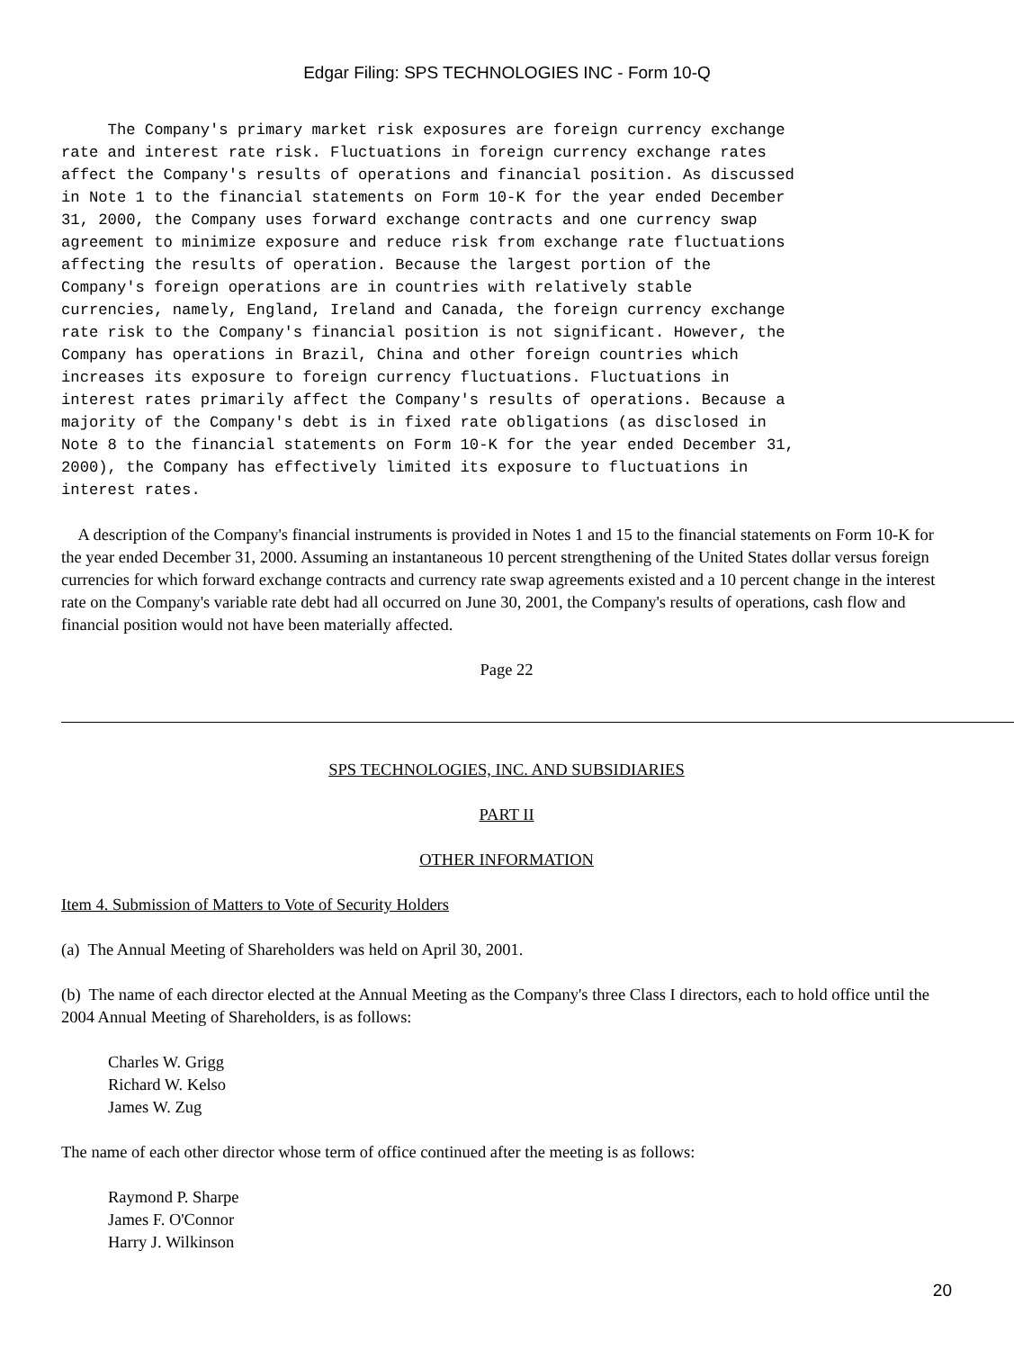Edgar Filing: SPS TECHNOLOGIES INC - Form 10-Q
The Company's primary market risk exposures are foreign currency exchange rate and interest rate risk. Fluctuations in foreign currency exchange rates affect the Company's results of operations and financial position. As discussed in Note 1 to the financial statements on Form 10-K for the year ended December 31, 2000, the Company uses forward exchange contracts and one currency swap agreement to minimize exposure and reduce risk from exchange rate fluctuations affecting the results of operation. Because the largest portion of the Company's foreign operations are in countries with relatively stable currencies, namely, England, Ireland and Canada, the foreign currency exchange rate risk to the Company's financial position is not significant. However, the Company has operations in Brazil, China and other foreign countries which increases its exposure to foreign currency fluctuations. Fluctuations in interest rates primarily affect the Company's results of operations. Because a majority of the Company's debt is in fixed rate obligations (as disclosed in Note 8 to the financial statements on Form 10-K for the year ended December 31, 2000), the Company has effectively limited its exposure to fluctuations in interest rates.
A description of the Company's financial instruments is provided in Notes 1 and 15 to the financial statements on Form 10-K for the year ended December 31, 2000. Assuming an instantaneous 10 percent strengthening of the United States dollar versus foreign currencies for which forward exchange contracts and currency rate swap agreements existed and a 10 percent change in the interest rate on the Company's variable rate debt had all occurred on June 30, 2001, the Company's results of operations, cash flow and financial position would not have been materially affected.
Page 22
SPS TECHNOLOGIES, INC. AND SUBSIDIARIES
PART II
OTHER INFORMATION
Item 4. Submission of Matters to Vote of Security Holders
(a) The Annual Meeting of Shareholders was held on April 30, 2001.
(b) The name of each director elected at the Annual Meeting as the Company's three Class I directors, each to hold office until the 2004 Annual Meeting of Shareholders, is as follows:
Charles W. Grigg
Richard W. Kelso
James W. Zug
The name of each other director whose term of office continued after the meeting is as follows:
Raymond P. Sharpe
James F. O'Connor
Harry J. Wilkinson
20